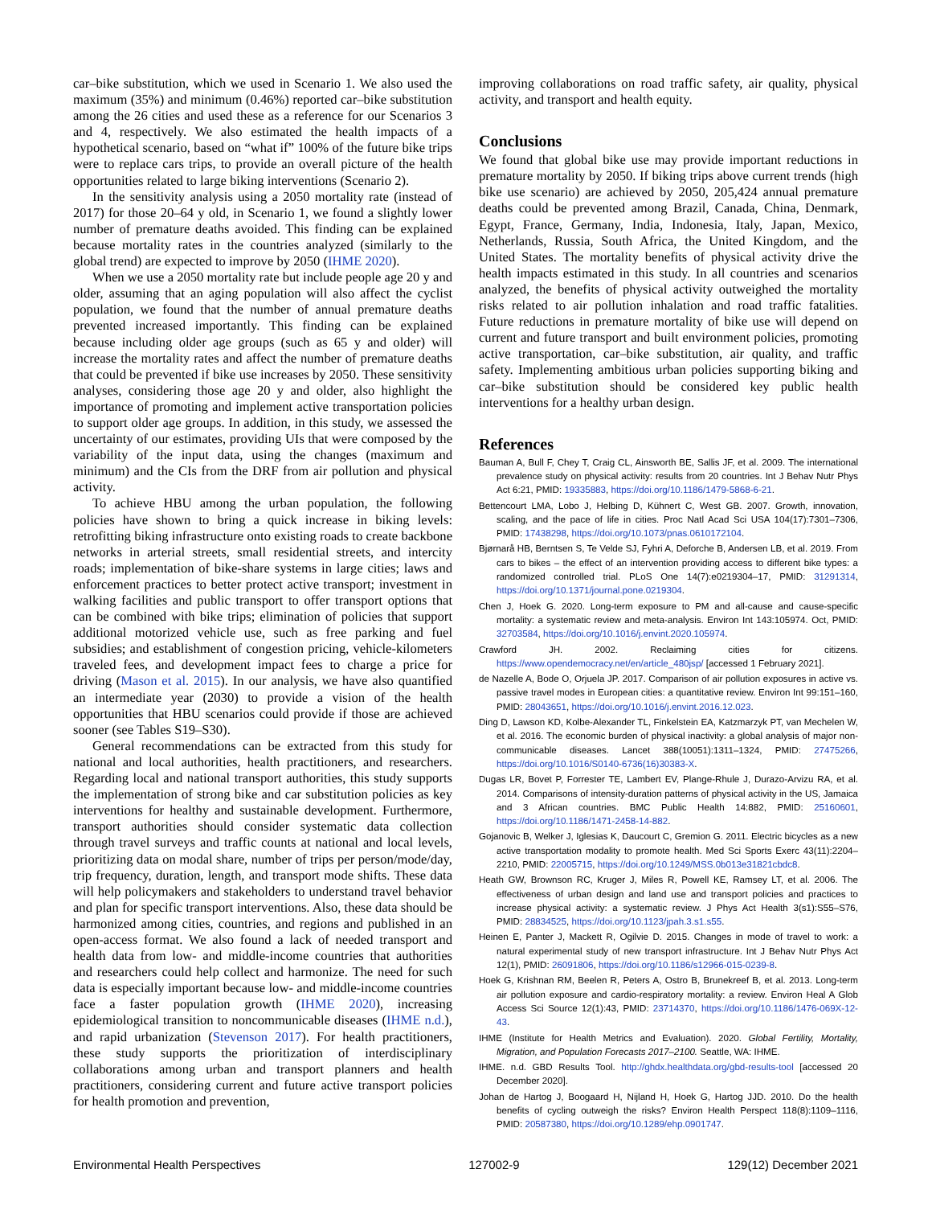car–bike substitution, which we used in Scenario 1. We also used the maximum (35%) and minimum (0.46%) reported car–bike substitution among the 26 cities and used these as a reference for our Scenarios 3 and 4, respectively. We also estimated the health impacts of a hypothetical scenario, based on “what if” 100% of the future bike trips were to replace cars trips, to provide an overall picture of the health opportunities related to large biking interventions (Scenario 2).
In the sensitivity analysis using a 2050 mortality rate (instead of 2017) for those 20–64 y old, in Scenario 1, we found a slightly lower number of premature deaths avoided. This finding can be explained because mortality rates in the countries analyzed (similarly to the global trend) are expected to improve by 2050 (IHME 2020).
When we use a 2050 mortality rate but include people age 20 y and older, assuming that an aging population will also affect the cyclist population, we found that the number of annual premature deaths prevented increased importantly. This finding can be explained because including older age groups (such as 65 y and older) will increase the mortality rates and affect the number of premature deaths that could be prevented if bike use increases by 2050. These sensitivity analyses, considering those age 20 y and older, also highlight the importance of promoting and implement active transportation policies to support older age groups. In addition, in this study, we assessed the uncertainty of our estimates, providing UIs that were composed by the variability of the input data, using the changes (maximum and minimum) and the CIs from the DRF from air pollution and physical activity.
To achieve HBU among the urban population, the following policies have shown to bring a quick increase in biking levels: retrofitting biking infrastructure onto existing roads to create backbone networks in arterial streets, small residential streets, and intercity roads; implementation of bike-share systems in large cities; laws and enforcement practices to better protect active transport; investment in walking facilities and public transport to offer transport options that can be combined with bike trips; elimination of policies that support additional motorized vehicle use, such as free parking and fuel subsidies; and establishment of congestion pricing, vehicle-kilometers traveled fees, and development impact fees to charge a price for driving (Mason et al. 2015). In our analysis, we have also quantified an intermediate year (2030) to provide a vision of the health opportunities that HBU scenarios could provide if those are achieved sooner (see Tables S19–S30).
General recommendations can be extracted from this study for national and local authorities, health practitioners, and researchers. Regarding local and national transport authorities, this study supports the implementation of strong bike and car substitution policies as key interventions for healthy and sustainable development. Furthermore, transport authorities should consider systematic data collection through travel surveys and traffic counts at national and local levels, prioritizing data on modal share, number of trips per person/mode/day, trip frequency, duration, length, and transport mode shifts. These data will help policymakers and stakeholders to understand travel behavior and plan for specific transport interventions. Also, these data should be harmonized among cities, countries, and regions and published in an open-access format. We also found a lack of needed transport and health data from low- and middle-income countries that authorities and researchers could help collect and harmonize. The need for such data is especially important because low- and middle-income countries face a faster population growth (IHME 2020), increasing epidemiological transition to noncommunicable diseases (IHME n.d.), and rapid urbanization (Stevenson 2017). For health practitioners, these study supports the prioritization of interdisciplinary collaborations among urban and transport planners and health practitioners, considering current and future active transport policies for health promotion and prevention,
improving collaborations on road traffic safety, air quality, physical activity, and transport and health equity.
Conclusions
We found that global bike use may provide important reductions in premature mortality by 2050. If biking trips above current trends (high bike use scenario) are achieved by 2050, 205,424 annual premature deaths could be prevented among Brazil, Canada, China, Denmark, Egypt, France, Germany, India, Indonesia, Italy, Japan, Mexico, Netherlands, Russia, South Africa, the United Kingdom, and the United States. The mortality benefits of physical activity drive the health impacts estimated in this study. In all countries and scenarios analyzed, the benefits of physical activity outweighed the mortality risks related to air pollution inhalation and road traffic fatalities. Future reductions in premature mortality of bike use will depend on current and future transport and built environment policies, promoting active transportation, car–bike substitution, air quality, and traffic safety. Implementing ambitious urban policies supporting biking and car–bike substitution should be considered key public health interventions for a healthy urban design.
References
Bauman A, Bull F, Chey T, Craig CL, Ainsworth BE, Sallis JF, et al. 2009. The international prevalence study on physical activity: results from 20 countries. Int J Behav Nutr Phys Act 6:21, PMID: 19335883, https://doi.org/10.1186/1479-5868-6-21.
Bettencourt LMA, Lobo J, Helbing D, Kühnert C, West GB. 2007. Growth, innovation, scaling, and the pace of life in cities. Proc Natl Acad Sci USA 104(17):7301–7306, PMID: 17438298, https://doi.org/10.1073/pnas.0610172104.
Bjørnarå HB, Berntsen S, Te Velde SJ, Fyhri A, Deforche B, Andersen LB, et al. 2019. From cars to bikes – the effect of an intervention providing access to different bike types: a randomized controlled trial. PLoS One 14(7):e0219304–17, PMID: 31291314, https://doi.org/10.1371/journal.pone.0219304.
Chen J, Hoek G. 2020. Long-term exposure to PM and all-cause and cause-specific mortality: a systematic review and meta-analysis. Environ Int 143:105974. Oct, PMID: 32703584, https://doi.org/10.1016/j.envint.2020.105974.
Crawford JH. 2002. Reclaiming cities for citizens. https://www.opendemocracy.net/en/article_480jsp/ [accessed 1 February 2021].
de Nazelle A, Bode O, Orjuela JP. 2017. Comparison of air pollution exposures in active vs. passive travel modes in European cities: a quantitative review. Environ Int 99:151–160, PMID: 28043651, https://doi.org/10.1016/j.envint.2016.12.023.
Ding D, Lawson KD, Kolbe-Alexander TL, Finkelstein EA, Katzmarzyk PT, van Mechelen W, et al. 2016. The economic burden of physical inactivity: a global analysis of major non-communicable diseases. Lancet 388(10051):1311–1324, PMID: 27475266, https://doi.org/10.1016/S0140-6736(16)30383-X.
Dugas LR, Bovet P, Forrester TE, Lambert EV, Plange-Rhule J, Durazo-Arvizu RA, et al. 2014. Comparisons of intensity-duration patterns of physical activity in the US, Jamaica and 3 African countries. BMC Public Health 14:882, PMID: 25160601, https://doi.org/10.1186/1471-2458-14-882.
Gojanovic B, Welker J, Iglesias K, Daucourt C, Gremion G. 2011. Electric bicycles as a new active transportation modality to promote health. Med Sci Sports Exerc 43(11):2204–2210, PMID: 22005715, https://doi.org/10.1249/MSS.0b013e31821cbdc8.
Heath GW, Brownson RC, Kruger J, Miles R, Powell KE, Ramsey LT, et al. 2006. The effectiveness of urban design and land use and transport policies and practices to increase physical activity: a systematic review. J Phys Act Health 3(s1):S55–S76, PMID: 28834525, https://doi.org/10.1123/jpah.3.s1.s55.
Heinen E, Panter J, Mackett R, Ogilvie D. 2015. Changes in mode of travel to work: a natural experimental study of new transport infrastructure. Int J Behav Nutr Phys Act 12(1), PMID: 26091806, https://doi.org/10.1186/s12966-015-0239-8.
Hoek G, Krishnan RM, Beelen R, Peters A, Ostro B, Brunekreef B, et al. 2013. Long-term air pollution exposure and cardio-respiratory mortality: a review. Environ Heal A Glob Access Sci Source 12(1):43, PMID: 23714370, https://doi.org/10.1186/1476-069X-12-43.
IHME (Institute for Health Metrics and Evaluation). 2020. Global Fertility, Mortality, Migration, and Population Forecasts 2017–2100. Seattle, WA: IHME.
IHME. n.d. GBD Results Tool. http://ghdx.healthdata.org/gbd-results-tool [accessed 20 December 2020].
Johan de Hartog J, Boogaard H, Nijland H, Hoek G, Hartog JJD. 2010. Do the health benefits of cycling outweigh the risks? Environ Health Perspect 118(8):1109–1116, PMID: 20587380, https://doi.org/10.1289/ehp.0901747.
Environmental Health Perspectives 127002-9 129(12) December 2021